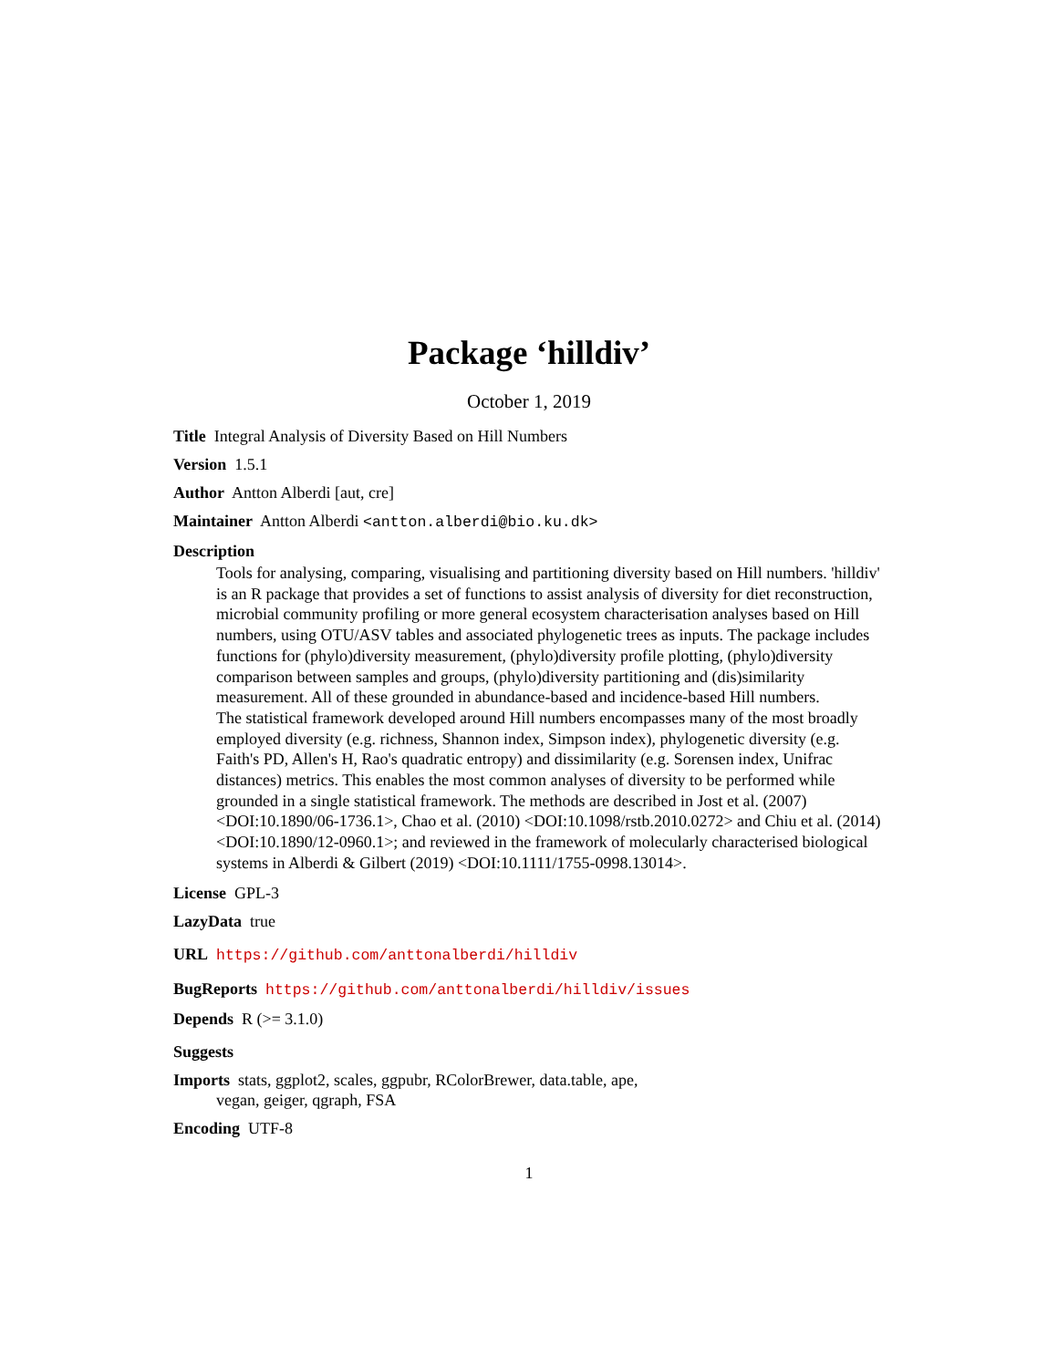Package ‘hilldiv’
October 1, 2019
Title Integral Analysis of Diversity Based on Hill Numbers
Version 1.5.1
Author Antton Alberdi [aut, cre]
Maintainer Antton Alberdi <antton.alberdi@bio.ku.dk>
Description
Tools for analysing, comparing, visualising and partitioning diversity based on Hill numbers. 'hilldiv' is an R package that provides a set of functions to assist analysis of diversity for diet reconstruction, microbial community profiling or more general ecosystem characterisation analyses based on Hill numbers, using OTU/ASV tables and associated phylogenetic trees as inputs. The package includes functions for (phylo)diversity measurement, (phylo)diversity profile plotting, (phylo)diversity comparison between samples and groups, (phylo)diversity partitioning and (dis)similarity measurement. All of these grounded in abundance-based and incidence-based Hill numbers.
The statistical framework developed around Hill numbers encompasses many of the most broadly employed diversity (e.g. richness, Shannon index, Simpson index), phylogenetic diversity (e.g. Faith's PD, Allen's H, Rao's quadratic entropy) and dissimilarity (e.g. Sorensen index, Unifrac distances) metrics. This enables the most common analyses of diversity to be performed while grounded in a single statistical framework. The methods are described in Jost et al. (2007) <DOI:10.1890/06-1736.1>, Chao et al. (2010) <DOI:10.1098/rstb.2010.0272> and Chiu et al. (2014) <DOI:10.1890/12-0960.1>; and reviewed in the framework of molecularly characterised biological systems in Alberdi & Gilbert (2019) <DOI:10.1111/1755-0998.13014>.
License GPL-3
LazyData true
URL https://github.com/anttonalberdi/hilldiv
BugReports https://github.com/anttonalberdi/hilldiv/issues
Depends R (>= 3.1.0)
Suggests
Imports stats, ggplot2, scales, ggpubr, RColorBrewer, data.table, ape,
vegan, geiger, qgraph, FSA
Encoding UTF-8
1